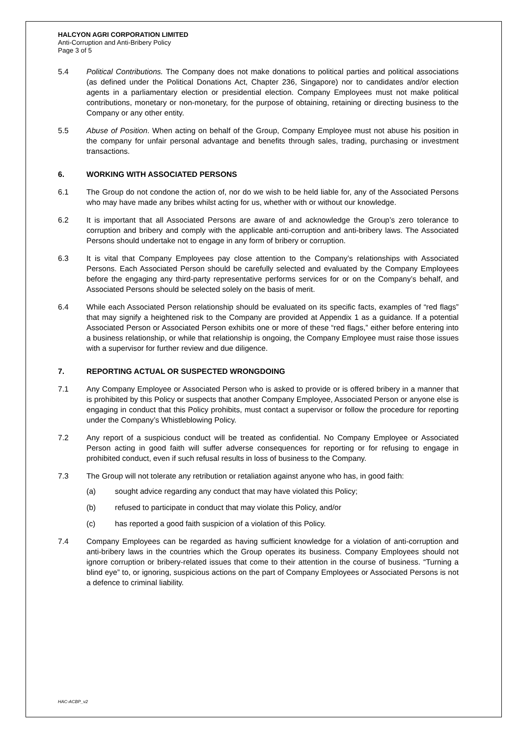HALCYON AGRI CORPORATION LIMITED
Anti-Corruption and Anti-Bribery Policy
Page 3 of 5
5.4 Political Contributions. The Company does not make donations to political parties and political associations (as defined under the Political Donations Act, Chapter 236, Singapore) nor to candidates and/or election agents in a parliamentary election or presidential election. Company Employees must not make political contributions, monetary or non-monetary, for the purpose of obtaining, retaining or directing business to the Company or any other entity.
5.5 Abuse of Position. When acting on behalf of the Group, Company Employee must not abuse his position in the company for unfair personal advantage and benefits through sales, trading, purchasing or investment transactions.
6. WORKING WITH ASSOCIATED PERSONS
6.1 The Group do not condone the action of, nor do we wish to be held liable for, any of the Associated Persons who may have made any bribes whilst acting for us, whether with or without our knowledge.
6.2 It is important that all Associated Persons are aware of and acknowledge the Group’s zero tolerance to corruption and bribery and comply with the applicable anti-corruption and anti-bribery laws. The Associated Persons should undertake not to engage in any form of bribery or corruption.
6.3 It is vital that Company Employees pay close attention to the Company’s relationships with Associated Persons. Each Associated Person should be carefully selected and evaluated by the Company Employees before the engaging any third-party representative performs services for or on the Company’s behalf, and Associated Persons should be selected solely on the basis of merit.
6.4 While each Associated Person relationship should be evaluated on its specific facts, examples of “red flags” that may signify a heightened risk to the Company are provided at Appendix 1 as a guidance. If a potential Associated Person or Associated Person exhibits one or more of these “red flags,” either before entering into a business relationship, or while that relationship is ongoing, the Company Employee must raise those issues with a supervisor for further review and due diligence.
7. REPORTING ACTUAL OR SUSPECTED WRONGDOING
7.1 Any Company Employee or Associated Person who is asked to provide or is offered bribery in a manner that is prohibited by this Policy or suspects that another Company Employee, Associated Person or anyone else is engaging in conduct that this Policy prohibits, must contact a supervisor or follow the procedure for reporting under the Company’s Whistleblowing Policy.
7.2 Any report of a suspicious conduct will be treated as confidential. No Company Employee or Associated Person acting in good faith will suffer adverse consequences for reporting or for refusing to engage in prohibited conduct, even if such refusal results in loss of business to the Company.
7.3 The Group will not tolerate any retribution or retaliation against anyone who has, in good faith:
(a) sought advice regarding any conduct that may have violated this Policy;
(b) refused to participate in conduct that may violate this Policy, and/or
(c) has reported a good faith suspicion of a violation of this Policy.
7.4 Company Employees can be regarded as having sufficient knowledge for a violation of anti-corruption and anti-bribery laws in the countries which the Group operates its business. Company Employees should not ignore corruption or bribery-related issues that come to their attention in the course of business. “Turning a blind eye” to, or ignoring, suspicious actions on the part of Company Employees or Associated Persons is not a defence to criminal liability.
HAC-ACBP_v2